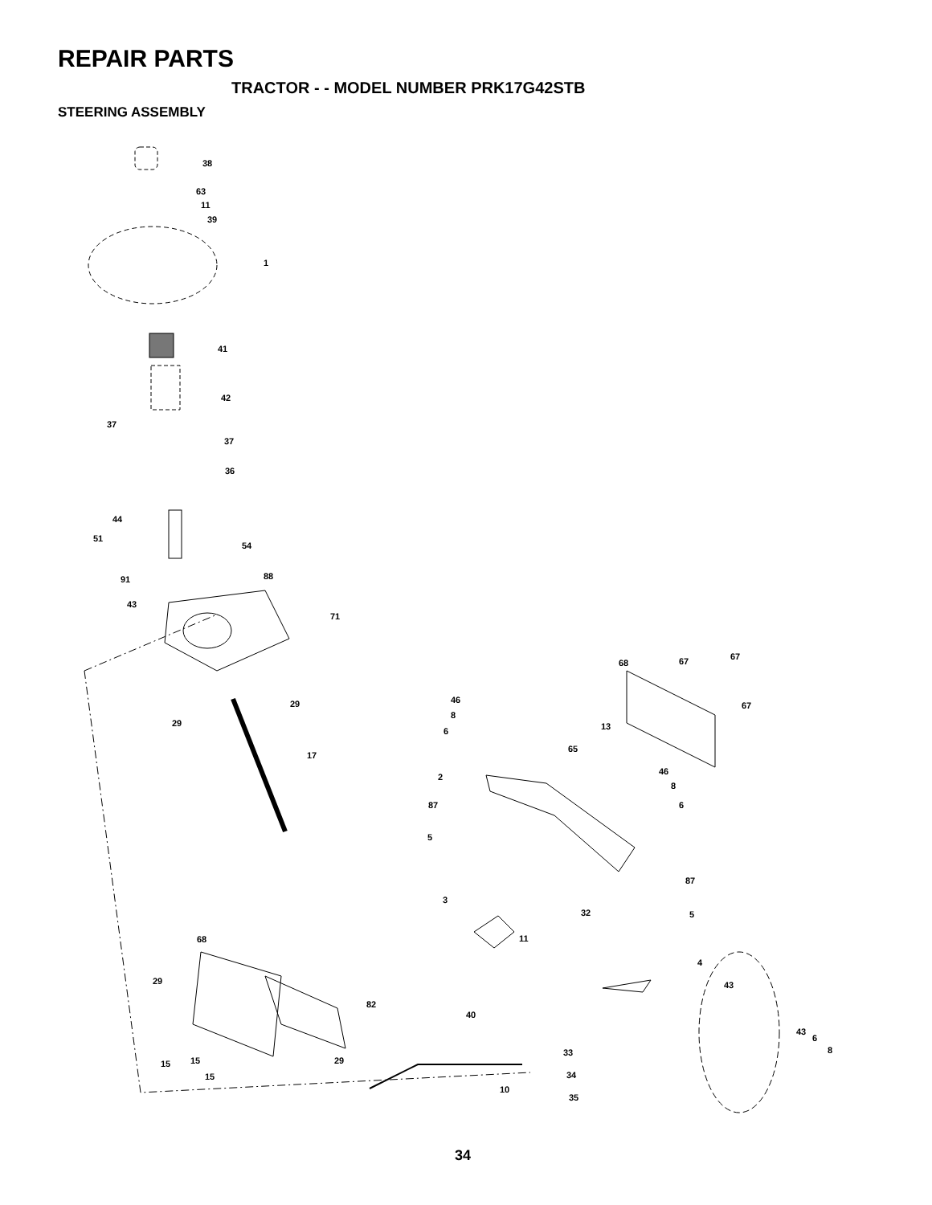REPAIR PARTS
TRACTOR - - MODEL NUMBER PRK17G42STB
STEERING ASSEMBLY
38
63
11
39
1
41
42
37
37
36
44
51
54
91 88
43
71
29
29
17
68 67 67
67
46
8
6 13
65
46
8
6
2
87
5
87
3
32 5
11 68
4
29 43
82
40
43
6
8 33
15 15 29
15 34
10
35
34